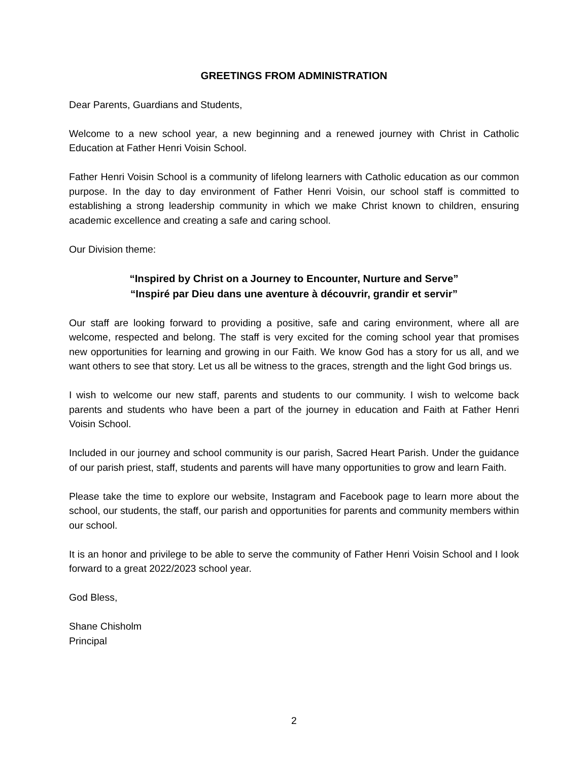GREETINGS FROM ADMINISTRATION
Dear Parents, Guardians and Students,
Welcome to a new school year, a new beginning and a renewed journey with Christ in Catholic Education at Father Henri Voisin School.
Father Henri Voisin School is a community of lifelong learners with Catholic education as our common purpose. In the day to day environment of Father Henri Voisin, our school staff is committed to establishing a strong leadership community in which we make Christ known to children, ensuring academic excellence and creating a safe and caring school.
Our Division theme:
“Inspired by Christ on a Journey to Encounter, Nurture and Serve”
“Inspiré par Dieu dans une aventure à découvrir, grandir et servir”
Our staff are looking forward to providing a positive, safe and caring environment, where all are welcome, respected and belong. The staff is very excited for the coming school year that promises new opportunities for learning and growing in our Faith. We know God has a story for us all, and we want others to see that story. Let us all be witness to the graces, strength and the light God brings us.
I wish to welcome our new staff, parents and students to our community. I wish to welcome back parents and students who have been a part of the journey in education and Faith at Father Henri Voisin School.
Included in our journey and school community is our parish, Sacred Heart Parish. Under the guidance of our parish priest, staff, students and parents will have many opportunities to grow and learn Faith.
Please take the time to explore our website, Instagram and Facebook page to learn more about the school, our students, the staff, our parish and opportunities for parents and community members within our school.
It is an honor and privilege to be able to serve the community of Father Henri Voisin School and I look forward to a great 2022/2023 school year.
God Bless,
Shane Chisholm
Principal
2